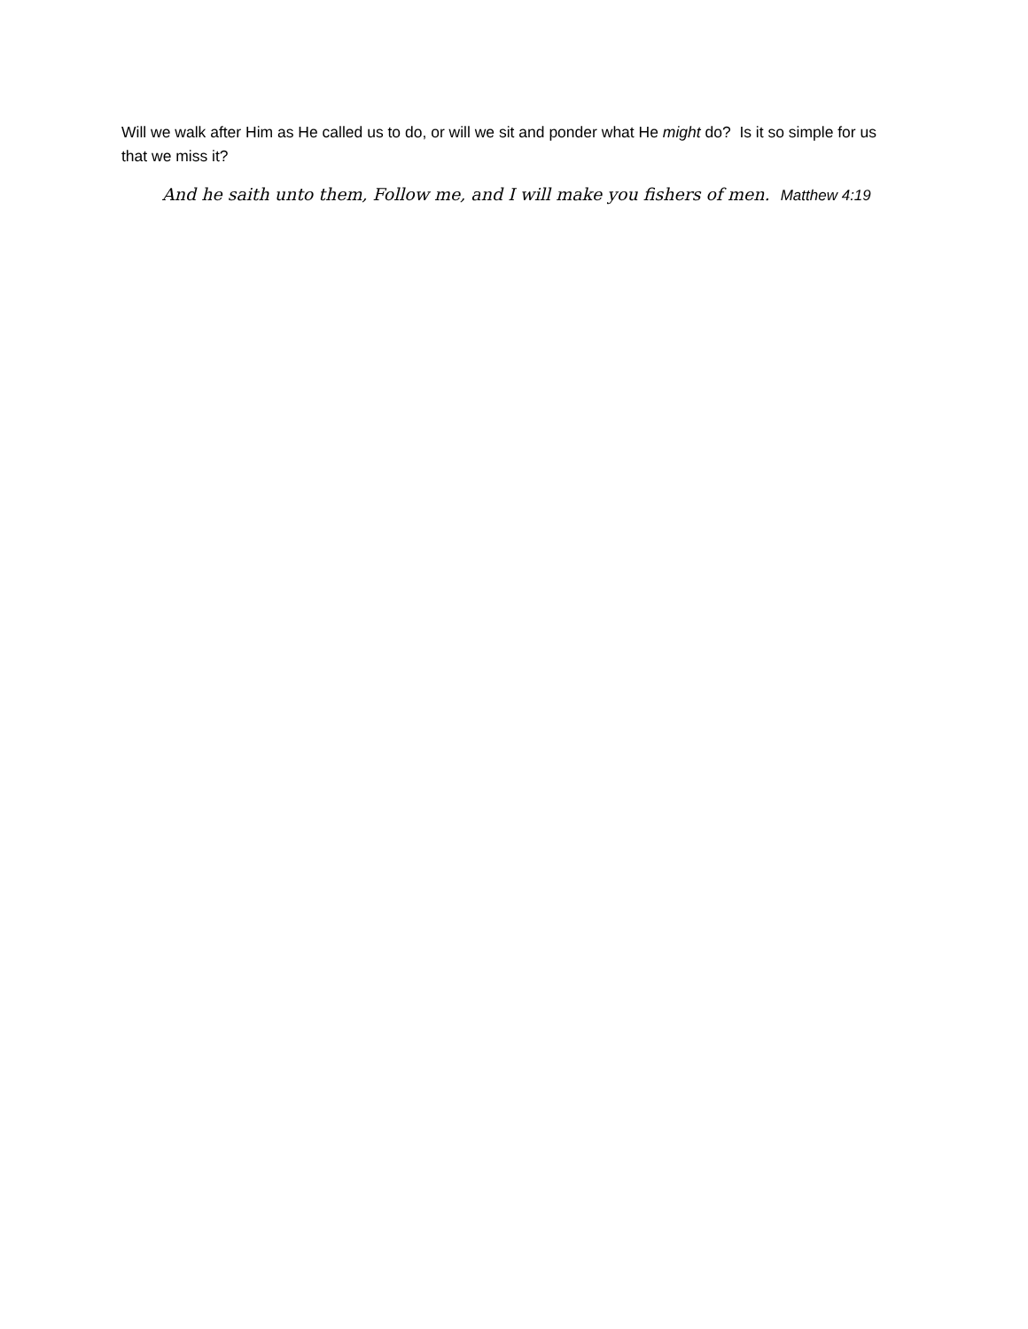Will we walk after Him as He called us to do, or will we sit and ponder what He might do? Is it so simple for us that we miss it?
And he saith unto them, Follow me, and I will make you fishers of men. Matthew 4:19